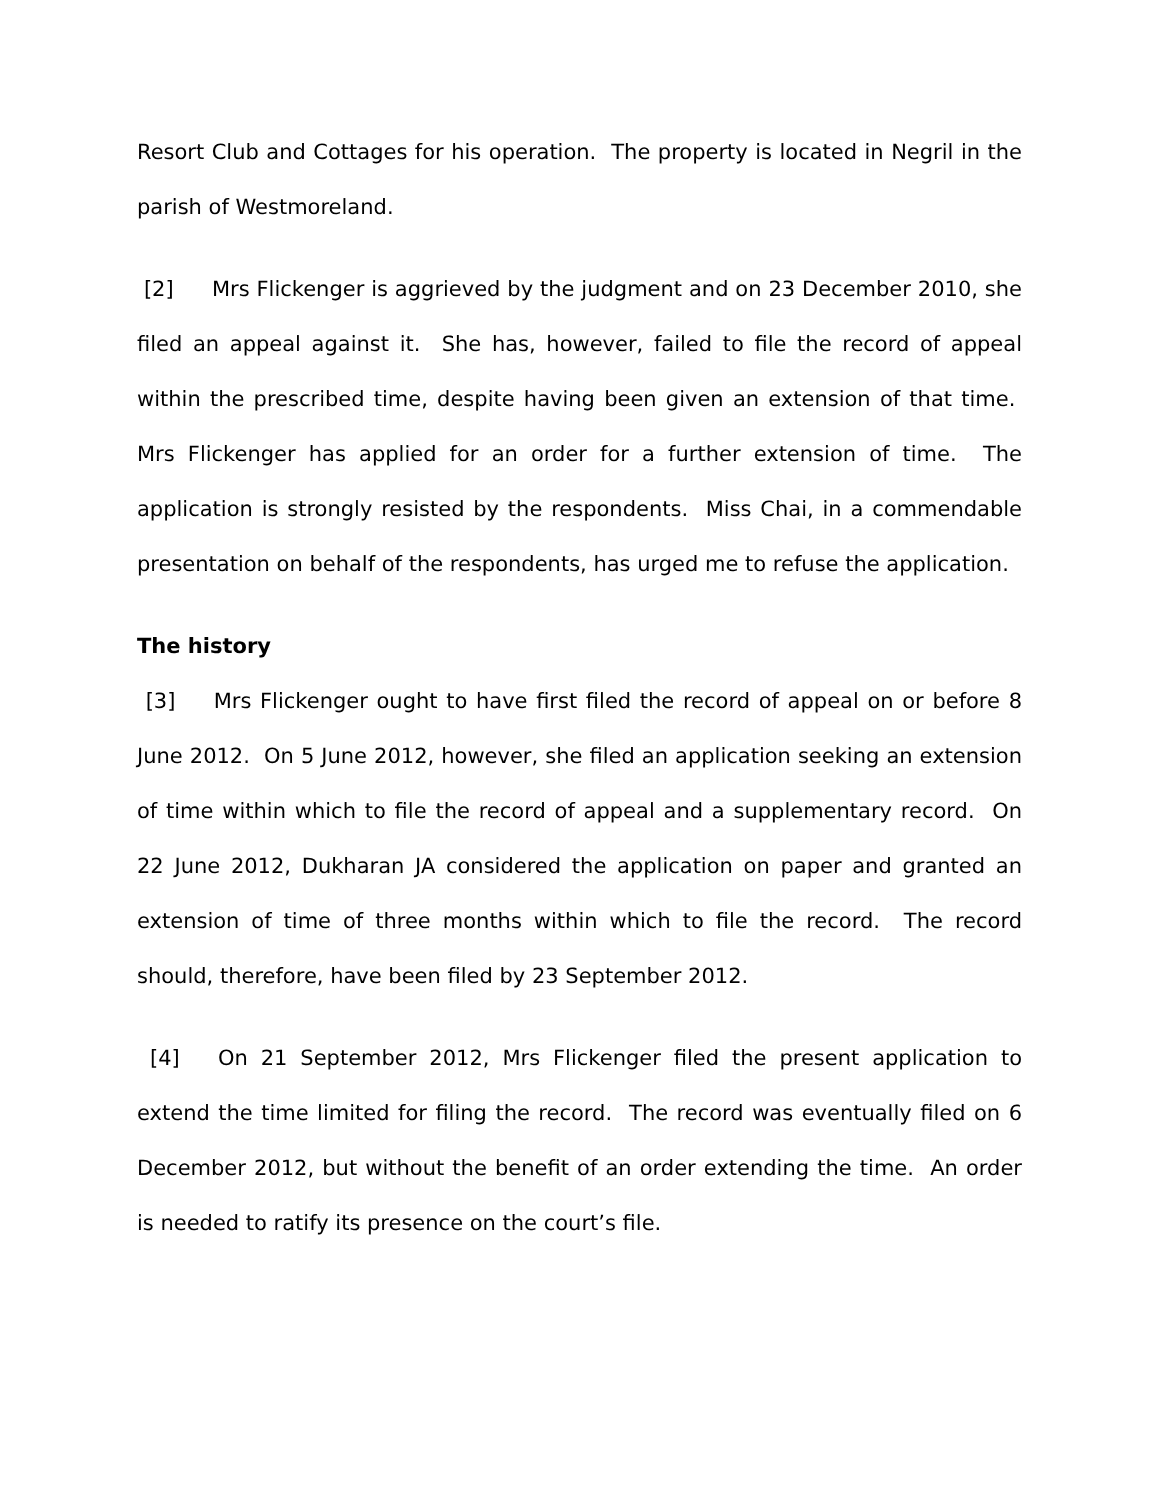Resort Club and Cottages for his operation. The property is located in Negril in the parish of Westmoreland.
[2] Mrs Flickenger is aggrieved by the judgment and on 23 December 2010, she filed an appeal against it. She has, however, failed to file the record of appeal within the prescribed time, despite having been given an extension of that time. Mrs Flickenger has applied for an order for a further extension of time. The application is strongly resisted by the respondents. Miss Chai, in a commendable presentation on behalf of the respondents, has urged me to refuse the application.
The history
[3] Mrs Flickenger ought to have first filed the record of appeal on or before 8 June 2012. On 5 June 2012, however, she filed an application seeking an extension of time within which to file the record of appeal and a supplementary record. On 22 June 2012, Dukharan JA considered the application on paper and granted an extension of time of three months within which to file the record. The record should, therefore, have been filed by 23 September 2012.
[4] On 21 September 2012, Mrs Flickenger filed the present application to extend the time limited for filing the record. The record was eventually filed on 6 December 2012, but without the benefit of an order extending the time. An order is needed to ratify its presence on the court’s file.